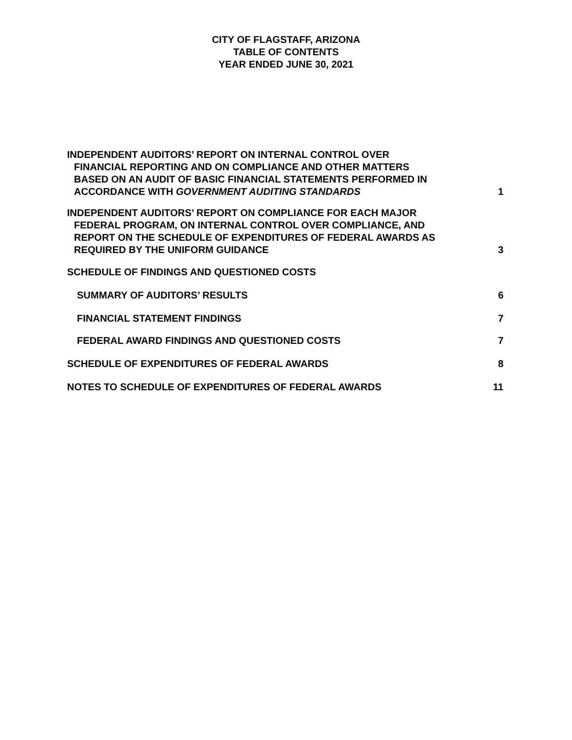CITY OF FLAGSTAFF, ARIZONA
TABLE OF CONTENTS
YEAR ENDED JUNE 30, 2021
INDEPENDENT AUDITORS’ REPORT ON INTERNAL CONTROL OVER
FINANCIAL REPORTING AND ON COMPLIANCE AND OTHER MATTERS
BASED ON AN AUDIT OF BASIC FINANCIAL STATEMENTS PERFORMED IN
ACCORDANCE WITH GOVERNMENT AUDITING STANDARDS
1
INDEPENDENT AUDITORS’ REPORT ON COMPLIANCE FOR EACH MAJOR
FEDERAL PROGRAM, ON INTERNAL CONTROL OVER COMPLIANCE, AND
REPORT ON THE SCHEDULE OF EXPENDITURES OF FEDERAL AWARDS AS
REQUIRED BY THE UNIFORM GUIDANCE
3
SCHEDULE OF FINDINGS AND QUESTIONED COSTS
SUMMARY OF AUDITORS’ RESULTS
6
FINANCIAL STATEMENT FINDINGS
7
FEDERAL AWARD FINDINGS AND QUESTIONED COSTS
7
SCHEDULE OF EXPENDITURES OF FEDERAL AWARDS
8
NOTES TO SCHEDULE OF EXPENDITURES OF FEDERAL AWARDS
11